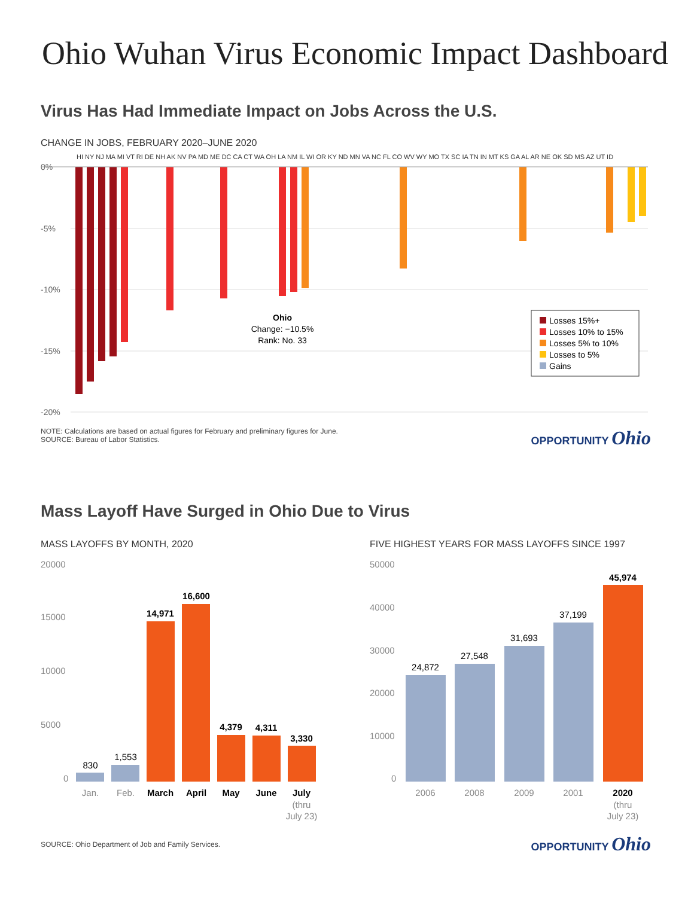Ohio Wuhan Virus Economic Impact Dashboard
Virus Has Had Immediate Impact on Jobs Across the U.S.
CHANGE IN JOBS, FEBRUARY 2020–JUNE 2020
HI NY NJ MA MI VT RI DE NH AK NV PA MD ME DC CA CT WA OH LA NM IL WI OR KY ND MN VA NC FL CO WV WY MO TX SC IA TN IN MT KS GA AL AR NE OK SD MS AZ UT ID
0%
-5%
-10%
-15%
-20%
Ohio
Change: −10.5%
Rank: No. 33
Losses 15%+
Losses 10% to 15%
Losses 5% to 10%
Losses to 5%
Gains
NOTE: Calculations are based on actual figures for February and preliminary figures for June.
SOURCE: Bureau of Labor Statistics.
OPPORTUNITY Ohio
Mass Layoff Have Surged in Ohio Due to Virus
MASS LAYOFFS BY MONTH, 2020
20000
15000
10000
5000
0
830
1,553
14,971
16,600
4,379
4,311
3,330
Jan.
Feb.
March
April
May
June
July
(thru
July 23)
FIVE HIGHEST YEARS FOR MASS LAYOFFS SINCE 1997
50000
40000
30000
20000
10000
0
24,872
27,548
31,693
37,199
45,974
2006
2008
2009
2001
2020
(thru
July 23)
SOURCE: Ohio Department of Job and Family Services.
OPPORTUNITY Ohio